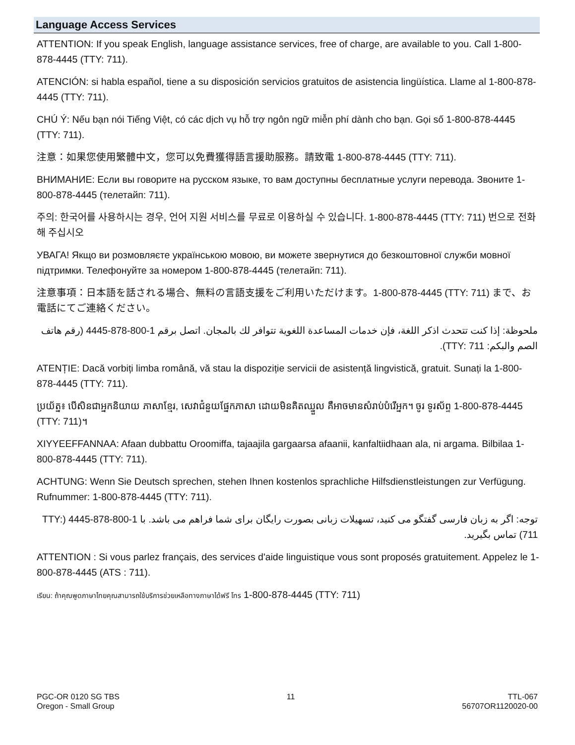Language Access Services
ATTENTION: If you speak English, language assistance services, free of charge, are available to you. Call 1-800-878-4445 (TTY: 711).
ATENCIÓN: si habla español, tiene a su disposición servicios gratuitos de asistencia lingüística. Llame al 1-800-878-4445 (TTY: 711).
CHÚ Ý: Nếu bạn nói Tiếng Việt, có các dịch vụ hỗ trợ ngôn ngữ miễn phí dành cho bạn. Gọi số 1-800-878-4445 (TTY: 711).
注意：如果您使用繁體中文，您可以免費獲得語言援助服務。請致電 1-800-878-4445 (TTY: 711).
ВНИМАНИЕ: Если вы говорите на русском языке, то вам доступны бесплатные услуги перевода. Звоните 1-800-878-4445 (телетайп: 711).
주의: 한국어를 사용하시는 경우, 언어 지원 서비스를 무료로 이용하실 수 있습니다. 1-800-878-4445 (TTY: 711) 번으로 전화해 주십시오
УВАГА! Якщо ви розмовляєте українською мовою, ви можете звернутися до безкоштовної служби мовної підтримки. Телефонуйте за номером 1-800-878-4445 (телетайп: 711).
注意事項：日本語を話される場合、無料の言語支援をご利用いただけます。1-800-878-4445 (TTY: 711) まで、お電話にてご連絡ください。
ملحوظة: إذا كنت تتحدث اذكر اللغة، فإن خدمات المساعدة اللغوية تتوافر لك بالمجان. اتصل برقم 1-800-878-4445 (رقم هاتف الصم والبكم: TTY: 711).
ATENȚIE: Dacă vorbiți limba română, vă stau la dispoziție servicii de asistență lingvistică, gratuit. Sunați la 1-800-878-4445 (TTY: 711).
ប្រយ័ត្ន៖ បើសិនជាអ្នកនិយាយ ភាសាខ្មែរ, សេវាជំនួយផ្នែកភាសា ដោយមិនគិតឈ្នួល គឺអាចមានសំរាប់បំរើអ្នក។ ចូរ ទូរស័ព្ទ 1-800-878-4445 (TTY: 711)។
XIYYEEFFANNAA: Afaan dubbattu Oroomiffa, tajaajila gargaarsa afaanii, kanfaltiidhaan ala, ni argama. Bilbilaa 1-800-878-4445 (TTY: 711).
ACHTUNG: Wenn Sie Deutsch sprechen, stehen Ihnen kostenlos sprachliche Hilfsdienstleistungen zur Verfügung. Rufnummer: 1-800-878-4445 (TTY: 711).
توجه: اگر به زبان فارسی گفتگو می کنید، تسهیلات زبانی بصورت رایگان برای شما فراهم می باشد. با 1-800-878-4445 (TTY: 711) تماس بگیرید.
ATTENTION : Si vous parlez français, des services d'aide linguistique vous sont proposés gratuitement. Appelez le 1-800-878-4445 (ATS : 711).
เรียน: ถ้าคุณพูดภาษาไทยคุณสามารถใช้บริการช่วยเหลือทางภาษาได้ฟรี โทร 1-800-878-4445 (TTY: 711)
PGC-OR 0120 SG TBS
Oregon - Small Group
11 TTL-067
56707OR1120020-00